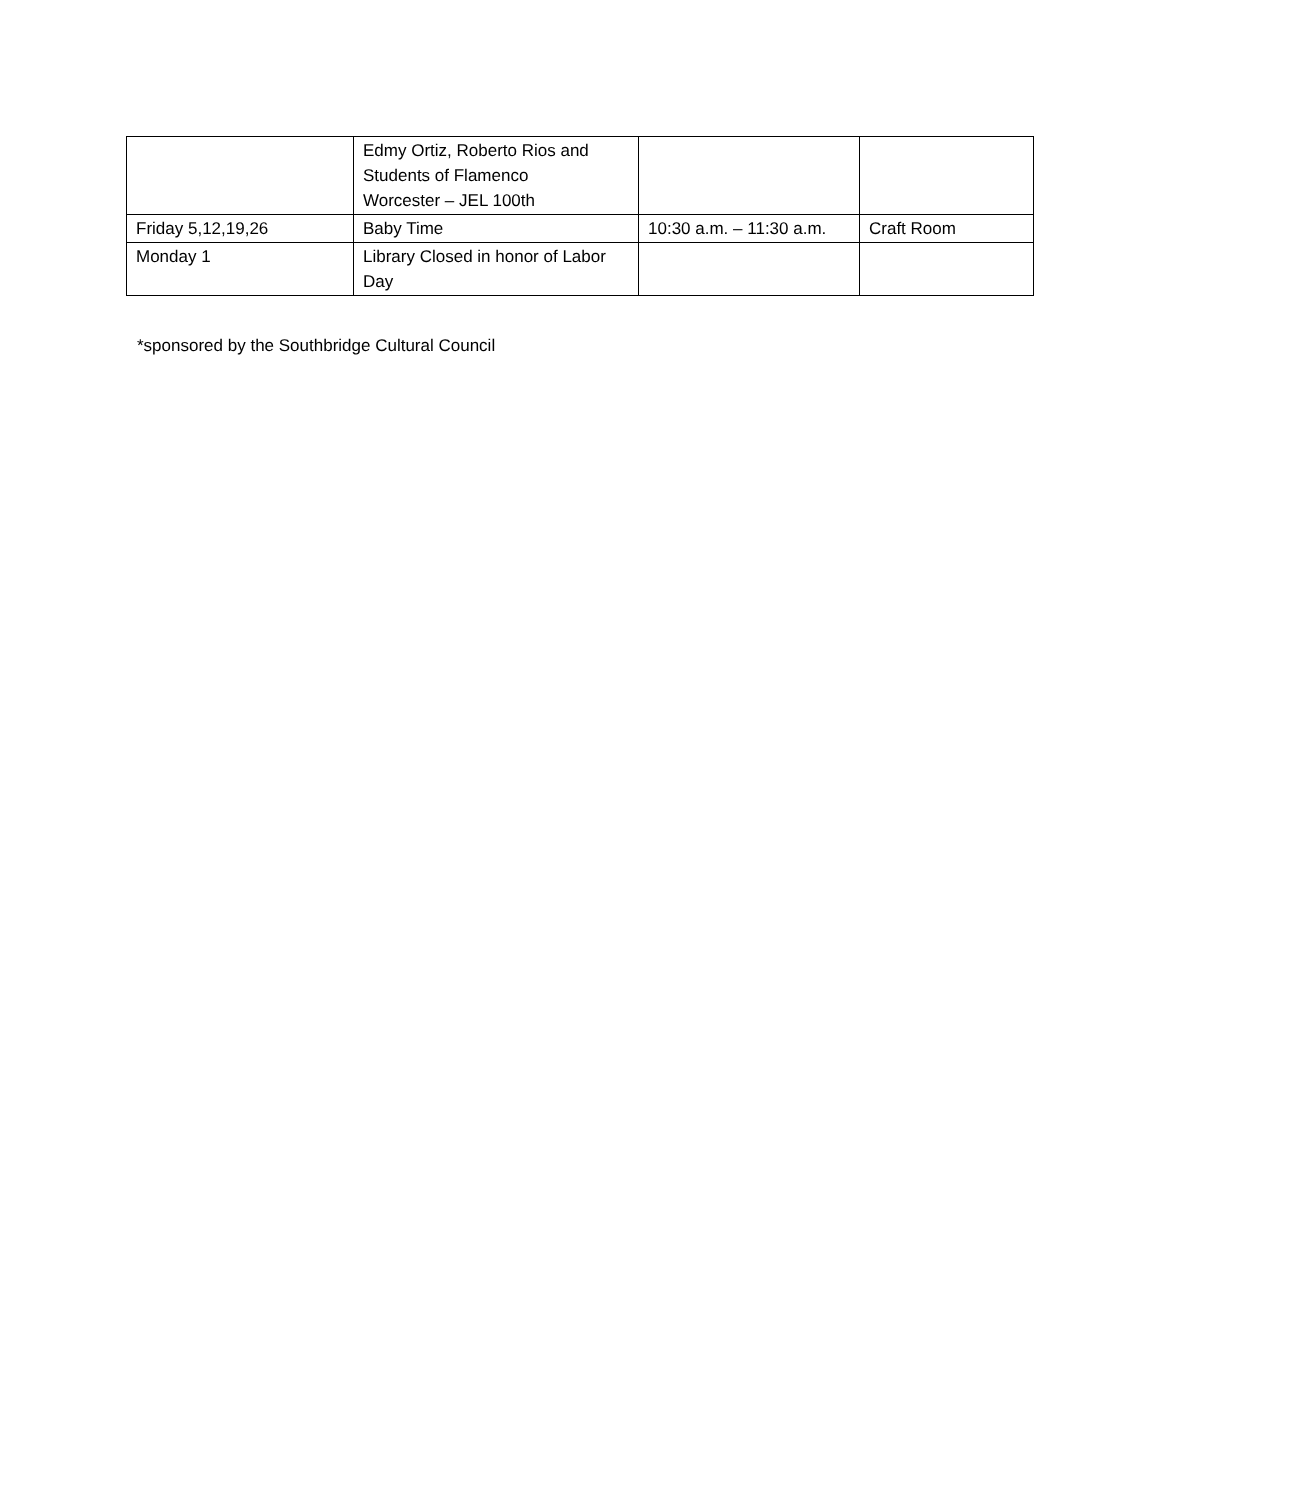| | Edmy Ortiz, Roberto Rios and Students of Flamenco Worcester – JEL 100th | | |
| Friday 5,12,19,26 | Baby Time | 10:30 a.m. – 11:30 a.m. | Craft Room |
| Monday 1 | Library Closed in honor of Labor Day | | |
*sponsored by the Southbridge Cultural Council